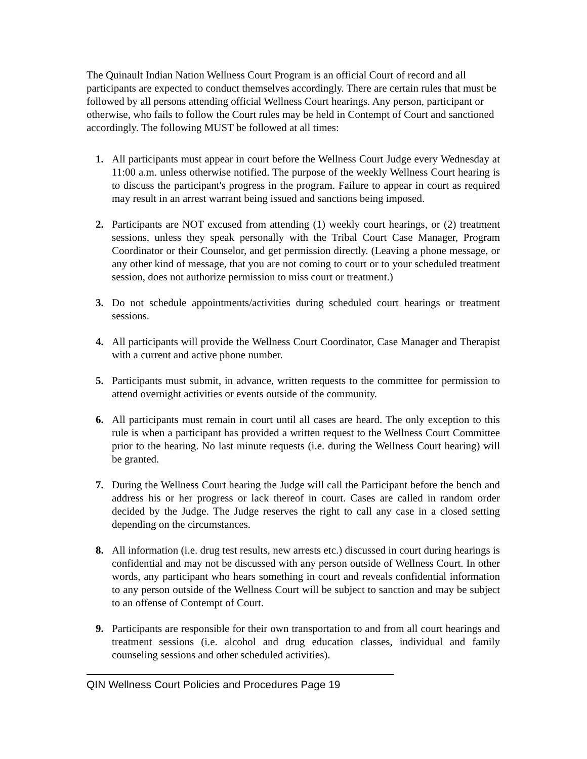The Quinault Indian Nation Wellness Court Program is an official Court of record and all participants are expected to conduct themselves accordingly. There are certain rules that must be followed by all persons attending official Wellness Court hearings. Any person, participant or otherwise, who fails to follow the Court rules may be held in Contempt of Court and sanctioned accordingly. The following MUST be followed at all times:
1. All participants must appear in court before the Wellness Court Judge every Wednesday at 11:00 a.m. unless otherwise notified. The purpose of the weekly Wellness Court hearing is to discuss the participant's progress in the program. Failure to appear in court as required may result in an arrest warrant being issued and sanctions being imposed.
2. Participants are NOT excused from attending (1) weekly court hearings, or (2) treatment sessions, unless they speak personally with the Tribal Court Case Manager, Program Coordinator or their Counselor, and get permission directly. (Leaving a phone message, or any other kind of message, that you are not coming to court or to your scheduled treatment session, does not authorize permission to miss court or treatment.)
3. Do not schedule appointments/activities during scheduled court hearings or treatment sessions.
4. All participants will provide the Wellness Court Coordinator, Case Manager and Therapist with a current and active phone number.
5. Participants must submit, in advance, written requests to the committee for permission to attend overnight activities or events outside of the community.
6. All participants must remain in court until all cases are heard. The only exception to this rule is when a participant has provided a written request to the Wellness Court Committee prior to the hearing. No last minute requests (i.e. during the Wellness Court hearing) will be granted.
7. During the Wellness Court hearing the Judge will call the Participant before the bench and address his or her progress or lack thereof in court. Cases are called in random order decided by the Judge. The Judge reserves the right to call any case in a closed setting depending on the circumstances.
8. All information (i.e. drug test results, new arrests etc.) discussed in court during hearings is confidential and may not be discussed with any person outside of Wellness Court. In other words, any participant who hears something in court and reveals confidential information to any person outside of the Wellness Court will be subject to sanction and may be subject to an offense of Contempt of Court.
9. Participants are responsible for their own transportation to and from all court hearings and treatment sessions (i.e. alcohol and drug education classes, individual and family counseling sessions and other scheduled activities).
QIN Wellness Court Policies and Procedures Page 19